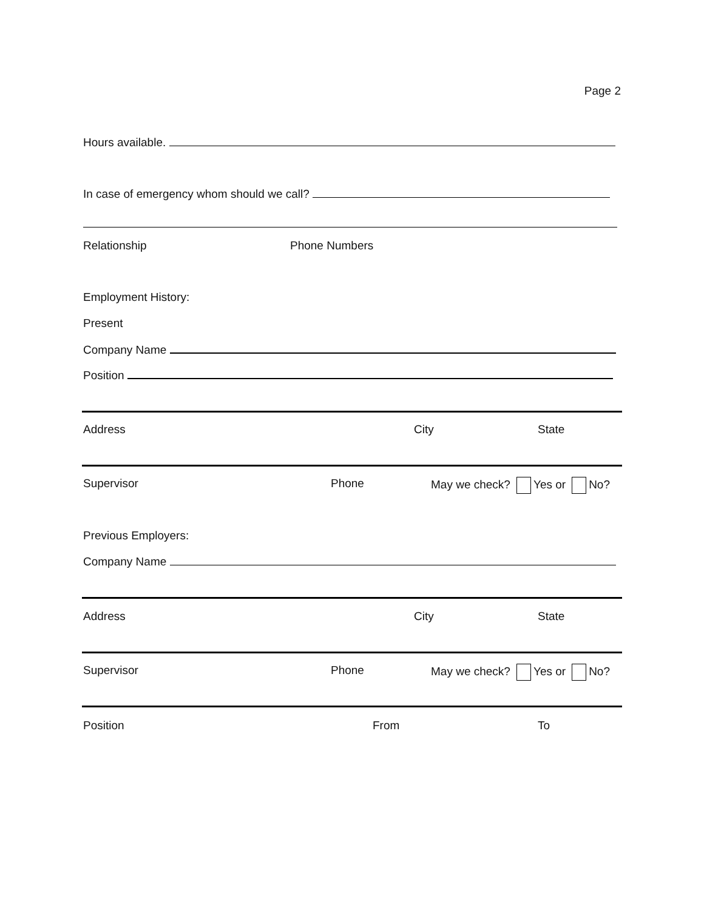Page 2
Hours available.
In case of emergency whom should we call?
Relationship Phone Numbers
Employment History:
Present
Company Name
Position
Address City State
Supervisor Phone May we check? Yes or No?
Previous Employers:
Company Name
Address City State
Supervisor Phone May we check? Yes or No?
Position From To